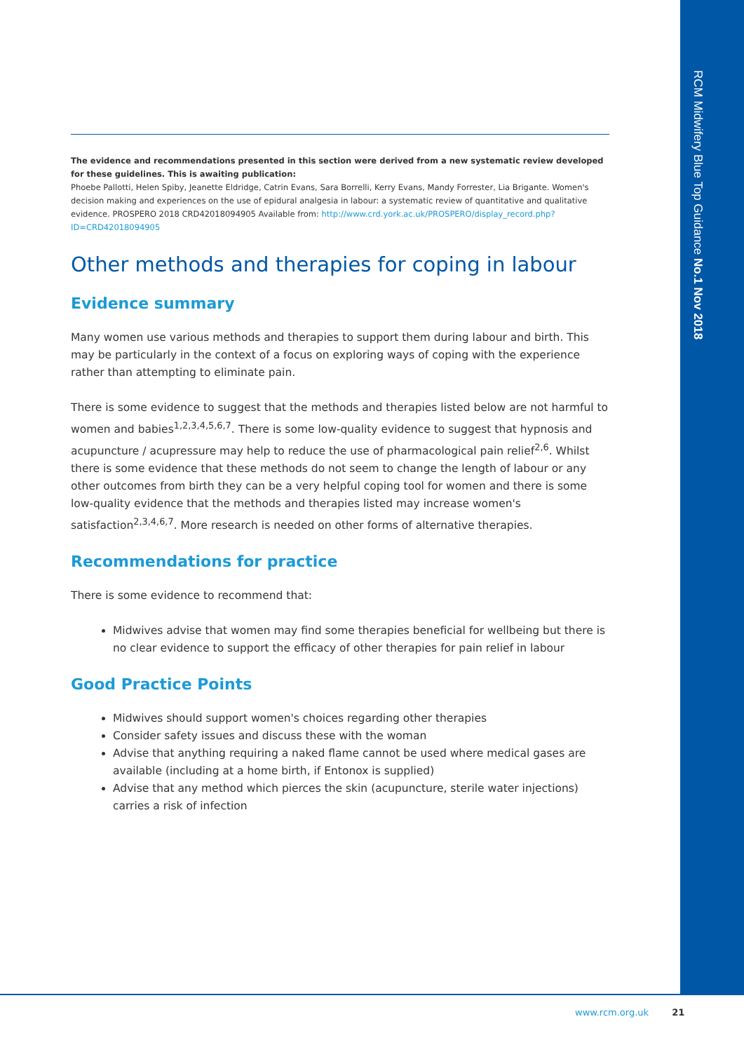RCM Midwifery Blue Top Guidance No.1 Nov 2018
The evidence and recommendations presented in this section were derived from a new systematic review developed for these guidelines. This is awaiting publication:
Phoebe Pallotti, Helen Spiby, Jeanette Eldridge, Catrin Evans, Sara Borrelli, Kerry Evans, Mandy Forrester, Lia Brigante. Women's decision making and experiences on the use of epidural analgesia in labour: a systematic review of quantitative and qualitative evidence. PROSPERO 2018 CRD42018094905 Available from: http://www.crd.york.ac.uk/PROSPERO/display_record.php?ID=CRD42018094905
Other methods and therapies for coping in labour
Evidence summary
Many women use various methods and therapies to support them during labour and birth. This may be particularly in the context of a focus on exploring ways of coping with the experience rather than attempting to eliminate pain.
There is some evidence to suggest that the methods and therapies listed below are not harmful to women and babies<sup>1,2,3,4,5,6,7</sup>. There is some low-quality evidence to suggest that hypnosis and acupuncture / acupressure may help to reduce the use of pharmacological pain relief<sup>2,6</sup>. Whilst there is some evidence that these methods do not seem to change the length of labour or any other outcomes from birth they can be a very helpful coping tool for women and there is some low-quality evidence that the methods and therapies listed may increase women's satisfaction<sup>2,3,4,6,7</sup>. More research is needed on other forms of alternative therapies.
Recommendations for practice
There is some evidence to recommend that:
Midwives advise that women may find some therapies beneficial for wellbeing but there is no clear evidence to support the efficacy of other therapies for pain relief in labour
Good Practice Points
Midwives should support women's choices regarding other therapies
Consider safety issues and discuss these with the woman
Advise that anything requiring a naked flame cannot be used where medical gases are available (including at a home birth, if Entonox is supplied)
Advise that any method which pierces the skin (acupuncture, sterile water injections) carries a risk of infection
www.rcm.org.uk 21